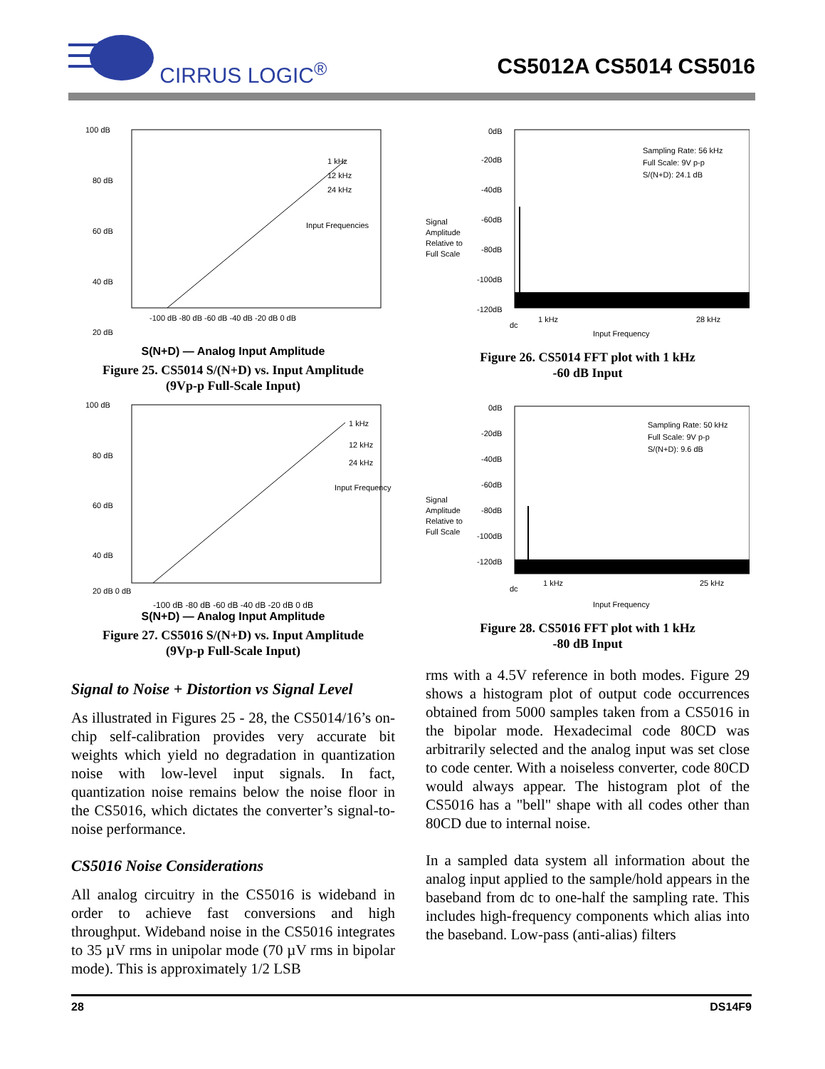CIRRUS LOGIC<sup>®</sup>
CS5012A CS5014 CS5016
100 dB
80 dB
60 dB
40 dB
20 dB
1 kHz
12 kHz
24 kHz
Input Frequencies
-100 dB -80 dB -60 dB -40 dB -20 dB 0 dB
S(N+D) — Analog Input Amplitude
Figure 25. CS5014 S/(N+D) vs. Input Amplitude
(9Vp-p Full-Scale Input)
100 dB
80 dB
60 dB
40 dB
20 dB 0 dB
1 kHz
12 kHz
24 kHz
Input Frequency
-100 dB -80 dB -60 dB -40 dB -20 dB 0 dB
S(N+D) — Analog Input Amplitude
Figure 27. CS5016 S/(N+D) vs. Input Amplitude
(9Vp-p Full-Scale Input)
Signal to Noise + Distortion vs Signal Level
As illustrated in Figures 25 - 28, the CS5014/16’s on-chip self-calibration provides very accurate bit weights which yield no degradation in quantization noise with low-level input signals. In fact, quantization noise remains below the noise floor in the CS5016, which dictates the converter’s signal-to-noise performance.
CS5016 Noise Considerations
All analog circuitry in the CS5016 is wideband in order to achieve fast conversions and high throughput. Wideband noise in the CS5016 integrates to 35 µV rms in unipolar mode (70 µV rms in bipolar mode). This is approximately 1/2 LSB
0dB
-20dB
-40dB
-60dB
-80dB
-100dB
-120dB
Signal
Amplitude
Relative to
Full Scale
Sampling Rate: 56 kHz
Full Scale: 9V p-p
S/(N+D): 24.1 dB
dc
1 kHz
28 kHz
Input Frequency
Figure 26. CS5014 FFT plot with 1 kHz
-60 dB Input
0dB
-20dB
-40dB
-60dB
-80dB
-100dB
-120dB
Signal
Amplitude
Relative to
Full Scale
Sampling Rate: 50 kHz
Full Scale: 9V p-p
S/(N+D): 9.6 dB
dc
1 kHz
25 kHz
Input Frequency
Figure 28. CS5016 FFT plot with 1 kHz
-80 dB Input
rms with a 4.5V reference in both modes. Figure 29 shows a histogram plot of output code occurrences obtained from 5000 samples taken from a CS5016 in the bipolar mode. Hexadecimal code 80CD was arbitrarily selected and the analog input was set close to code center. With a noiseless converter, code 80CD would always appear. The histogram plot of the CS5016 has a "bell" shape with all codes other than 80CD due to internal noise.
In a sampled data system all information about the analog input applied to the sample/hold appears in the baseband from dc to one-half the sampling rate. This includes high-frequency components which alias into the baseband. Low-pass (anti-alias) filters
28 DS14F9